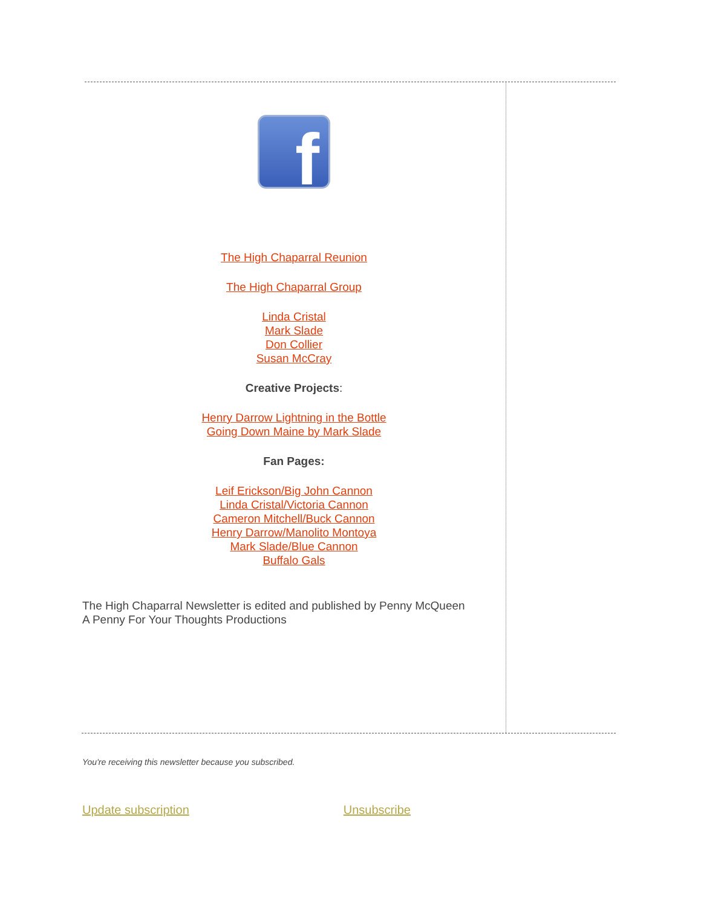f
The High Chaparral Reunion
The High Chaparral Group
Linda Cristal
Mark Slade
Don Collier
Susan McCray
Creative Projects:
Henry Darrow Lightning in the Bottle
Going Down Maine by Mark Slade
Fan Pages:
Leif Erickson/Big John Cannon
Linda Cristal/Victoria Cannon
Cameron Mitchell/Buck Cannon
Henry Darrow/Manolito Montoya
Mark Slade/Blue Cannon
Buffalo Gals
The High Chaparral Newsletter is edited and published by Penny McQueen
A Penny For Your Thoughts Productions
You're receiving this newsletter because you subscribed.
Update subscription Unsubscribe